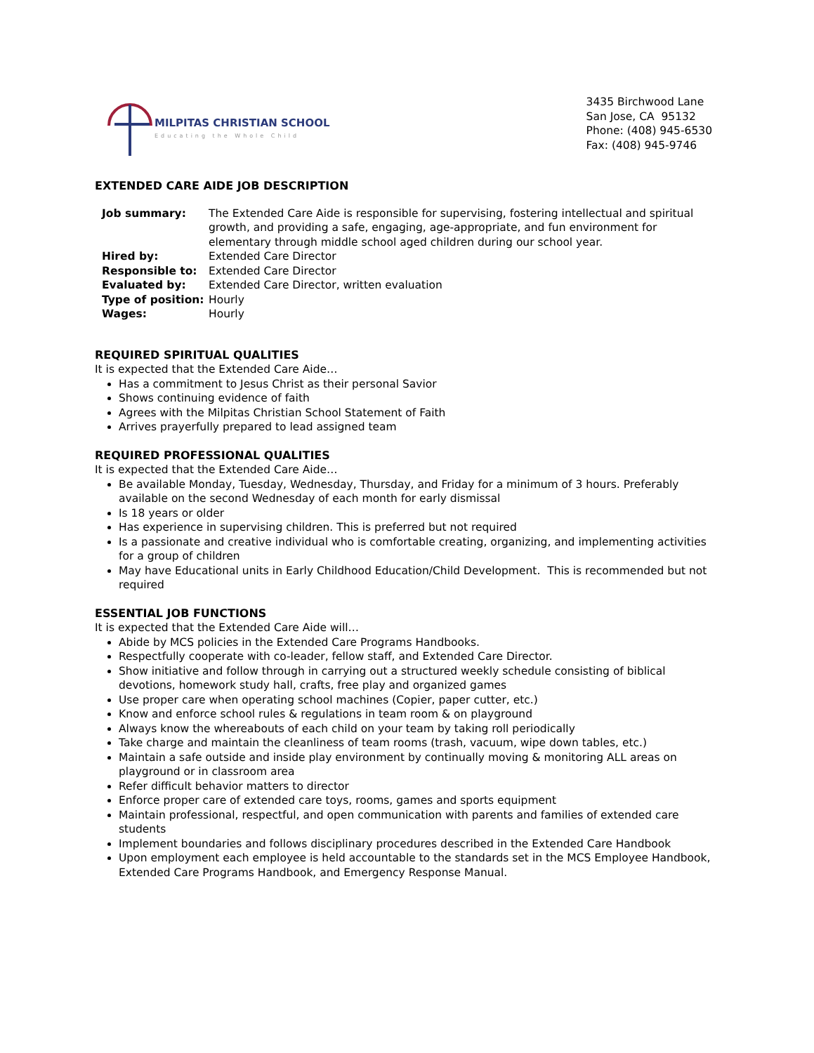MILPITAS CHRISTIAN SCHOOL
Educating the Whole Child
3435 Birchwood Lane
San Jose, CA 95132
Phone: (408) 945-6530
Fax: (408) 945-9746
EXTENDED CARE AIDE JOB DESCRIPTION
| Job summary: | The Extended Care Aide is responsible for supervising, fostering intellectual and spiritual growth, and providing a safe, engaging, age-appropriate, and fun environment for elementary through middle school aged children during our school year. |
| Hired by: | Extended Care Director |
| Responsible to: | Extended Care Director |
| Evaluated by: | Extended Care Director, written evaluation |
| Type of position: | Hourly |
| Wages: | Hourly |
REQUIRED SPIRITUAL QUALITIES
It is expected that the Extended Care Aide…
Has a commitment to Jesus Christ as their personal Savior
Shows continuing evidence of faith
Agrees with the Milpitas Christian School Statement of Faith
Arrives prayerfully prepared to lead assigned team
REQUIRED PROFESSIONAL QUALITIES
It is expected that the Extended Care Aide…
Be available Monday, Tuesday, Wednesday, Thursday, and Friday for a minimum of 3 hours. Preferably available on the second Wednesday of each month for early dismissal
Is 18 years or older
Has experience in supervising children. This is preferred but not required
Is a passionate and creative individual who is comfortable creating, organizing, and implementing activities for a group of children
May have Educational units in Early Childhood Education/Child Development. This is recommended but not required
ESSENTIAL JOB FUNCTIONS
It is expected that the Extended Care Aide will…
Abide by MCS policies in the Extended Care Programs Handbooks.
Respectfully cooperate with co-leader, fellow staff, and Extended Care Director.
Show initiative and follow through in carrying out a structured weekly schedule consisting of biblical devotions, homework study hall, crafts, free play and organized games
Use proper care when operating school machines (Copier, paper cutter, etc.)
Know and enforce school rules & regulations in team room & on playground
Always know the whereabouts of each child on your team by taking roll periodically
Take charge and maintain the cleanliness of team rooms (trash, vacuum, wipe down tables, etc.)
Maintain a safe outside and inside play environment by continually moving & monitoring ALL areas on playground or in classroom area
Refer difficult behavior matters to director
Enforce proper care of extended care toys, rooms, games and sports equipment
Maintain professional, respectful, and open communication with parents and families of extended care students
Implement boundaries and follows disciplinary procedures described in the Extended Care Handbook
Upon employment each employee is held accountable to the standards set in the MCS Employee Handbook, Extended Care Programs Handbook, and Emergency Response Manual.